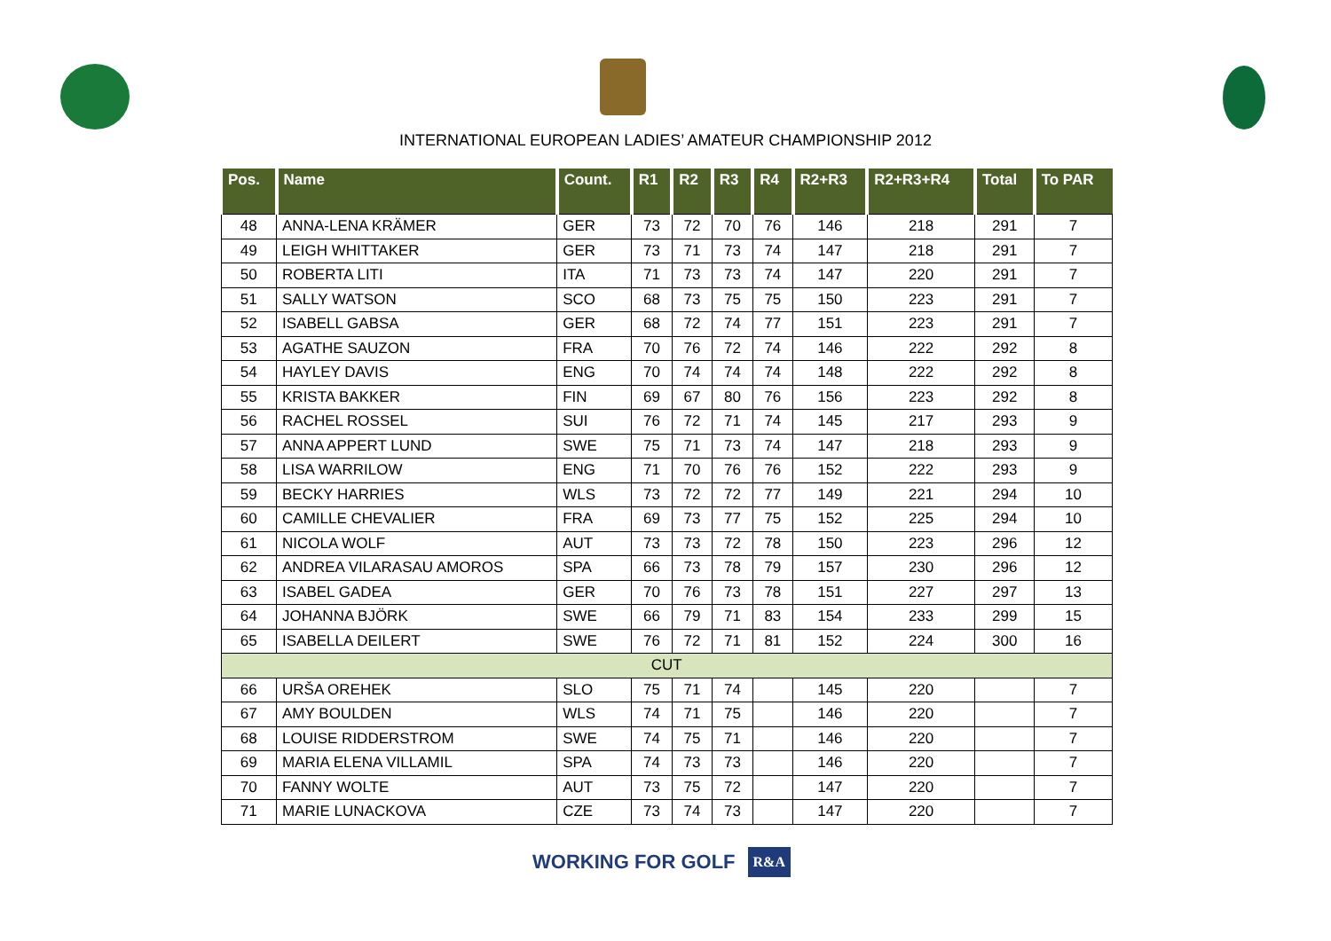INTERNATIONAL EUROPEAN LADIES’ AMATEUR CHAMPIONSHIP 2012
| Pos. | Name | Count. | R1 | R2 | R3 | R4 | R2+R3 | R2+R3+R4 | Total | To PAR |
| --- | --- | --- | --- | --- | --- | --- | --- | --- | --- | --- |
| 48 | ANNA-LENA KRÄMER | GER | 73 | 72 | 70 | 76 | 146 | 218 | 291 | 7 |
| 49 | LEIGH WHITTAKER | GER | 73 | 71 | 73 | 74 | 147 | 218 | 291 | 7 |
| 50 | ROBERTA LITI | ITA | 71 | 73 | 73 | 74 | 147 | 220 | 291 | 7 |
| 51 | SALLY WATSON | SCO | 68 | 73 | 75 | 75 | 150 | 223 | 291 | 7 |
| 52 | ISABELL GABSA | GER | 68 | 72 | 74 | 77 | 151 | 223 | 291 | 7 |
| 53 | AGATHE SAUZON | FRA | 70 | 76 | 72 | 74 | 146 | 222 | 292 | 8 |
| 54 | HAYLEY DAVIS | ENG | 70 | 74 | 74 | 74 | 148 | 222 | 292 | 8 |
| 55 | KRISTA BAKKER | FIN | 69 | 67 | 80 | 76 | 156 | 223 | 292 | 8 |
| 56 | RACHEL ROSSEL | SUI | 76 | 72 | 71 | 74 | 145 | 217 | 293 | 9 |
| 57 | ANNA APPERT LUND | SWE | 75 | 71 | 73 | 74 | 147 | 218 | 293 | 9 |
| 58 | LISA WARRILOW | ENG | 71 | 70 | 76 | 76 | 152 | 222 | 293 | 9 |
| 59 | BECKY HARRIES | WLS | 73 | 72 | 72 | 77 | 149 | 221 | 294 | 10 |
| 60 | CAMILLE CHEVALIER | FRA | 69 | 73 | 77 | 75 | 152 | 225 | 294 | 10 |
| 61 | NICOLA WOLF | AUT | 73 | 73 | 72 | 78 | 150 | 223 | 296 | 12 |
| 62 | ANDREA VILARASAU AMOROS | SPA | 66 | 73 | 78 | 79 | 157 | 230 | 296 | 12 |
| 63 | ISABEL GADEA | GER | 70 | 76 | 73 | 78 | 151 | 227 | 297 | 13 |
| 64 | JOHANNA BJÖRK | SWE | 66 | 79 | 71 | 83 | 154 | 233 | 299 | 15 |
| 65 | ISABELLA DEILERT | SWE | 76 | 72 | 71 | 81 | 152 | 224 | 300 | 16 |
| CUT | | | | | | | | | | |
| 66 | URŠA OREHEK | SLO | 75 | 71 | 74 | | 145 | 220 | | 7 |
| 67 | AMY BOULDEN | WLS | 74 | 71 | 75 | | 146 | 220 | | 7 |
| 68 | LOUISE RIDDERSTROM | SWE | 74 | 75 | 71 | | 146 | 220 | | 7 |
| 69 | MARIA ELENA VILLAMIL | SPA | 74 | 73 | 73 | | 146 | 220 | | 7 |
| 70 | FANNY WOLTE | AUT | 73 | 75 | 72 | | 147 | 220 | | 7 |
| 71 | MARIE LUNACKOVA | CZE | 73 | 74 | 73 | | 147 | 220 | | 7 |
WORKING FOR GOLF R&A